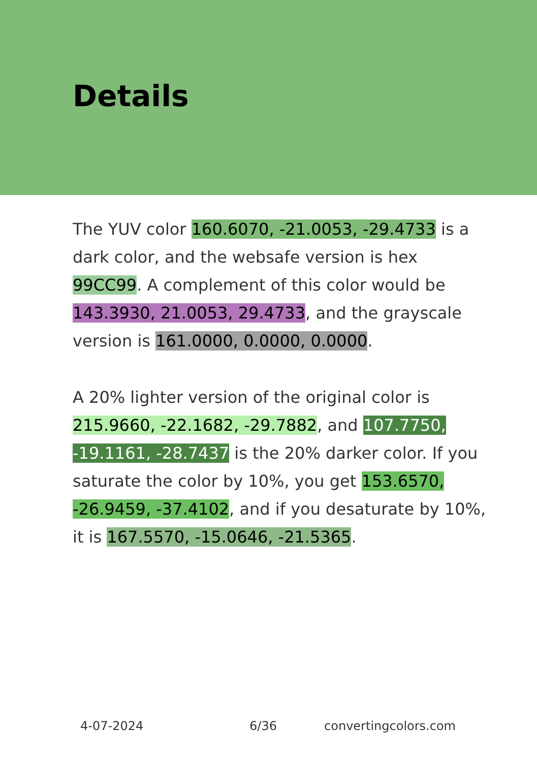Details
The YUV color 160.6070, -21.0053, -29.4733 is a dark color, and the websafe version is hex 99CC99. A complement of this color would be 143.3930, 21.0053, 29.4733, and the grayscale version is 161.0000, 0.0000, 0.0000.
A 20% lighter version of the original color is 215.9660, -22.1682, -29.7882, and 107.7750, -19.1161, -28.7437 is the 20% darker color. If you saturate the color by 10%, you get 153.6570, -26.9459, -37.4102, and if you desaturate by 10%, it is 167.5570, -15.0646, -21.5365.
4-07-2024 6/36 convertingcolors.com